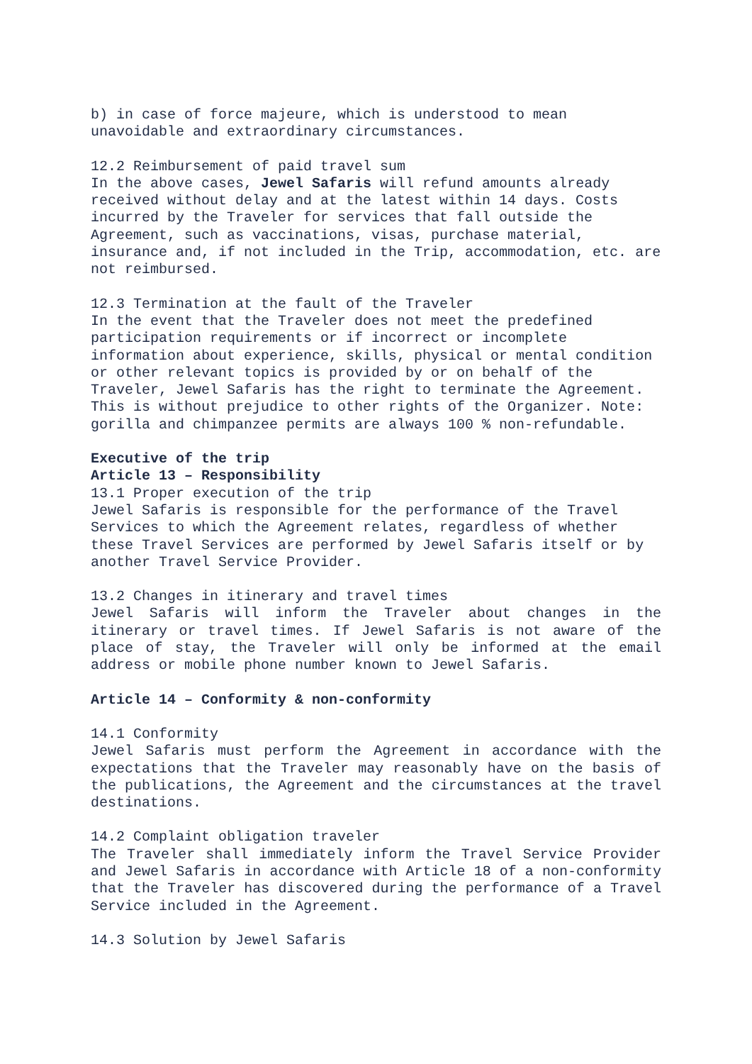b) in case of force majeure, which is understood to mean unavoidable and extraordinary circumstances.
12.2 Reimbursement of paid travel sum
In the above cases, Jewel Safaris will refund amounts already received without delay and at the latest within 14 days. Costs incurred by the Traveler for services that fall outside the Agreement, such as vaccinations, visas, purchase material, insurance and, if not included in the Trip, accommodation, etc. are not reimbursed.
12.3 Termination at the fault of the Traveler
In the event that the Traveler does not meet the predefined participation requirements or if incorrect or incomplete information about experience, skills, physical or mental condition or other relevant topics is provided by or on behalf of the Traveler, Jewel Safaris has the right to terminate the Agreement. This is without prejudice to other rights of the Organizer. Note: gorilla and chimpanzee permits are always 100 % non-refundable.
Executive of the trip
Article 13 – Responsibility
13.1 Proper execution of the trip
Jewel Safaris is responsible for the performance of the Travel Services to which the Agreement relates, regardless of whether these Travel Services are performed by Jewel Safaris itself or by another Travel Service Provider.
13.2 Changes in itinerary and travel times
Jewel Safaris will inform the Traveler about changes in the itinerary or travel times. If Jewel Safaris is not aware of the place of stay, the Traveler will only be informed at the email address or mobile phone number known to Jewel Safaris.
Article 14 – Conformity & non-conformity
14.1 Conformity
Jewel Safaris must perform the Agreement in accordance with the expectations that the Traveler may reasonably have on the basis of the publications, the Agreement and the circumstances at the travel destinations.
14.2 Complaint obligation traveler
The Traveler shall immediately inform the Travel Service Provider and Jewel Safaris in accordance with Article 18 of a non-conformity that the Traveler has discovered during the performance of a Travel Service included in the Agreement.
14.3 Solution by Jewel Safaris